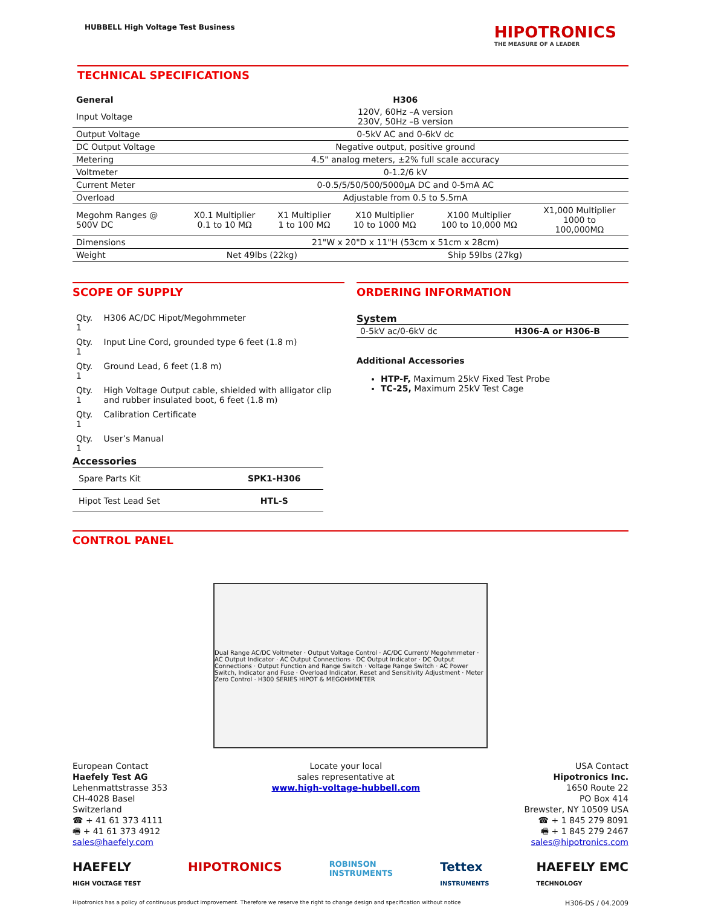HUBBELL High Voltage Test Business
HIPOTRONICS
THE MEASURE OF A LEADER
TECHNICAL SPECIFICATIONS
| General | H306 | | | | |
| --- | --- | --- | --- | --- | --- |
| Input Voltage | 120V, 60Hz –A version 230V, 50Hz –B version | | | | |
| Output Voltage | 0-5kV AC and 0-6kV dc | | | | |
| DC Output Voltage | Negative output, positive ground | | | | |
| Metering | 4.5" analog meters, ±2% full scale accuracy | | | | |
| Voltmeter | 0-1.2/6 kV | | | | |
| Current Meter | 0-0.5/5/50/500/5000µA DC and 0-5mA AC | | | | |
| Overload | Adjustable from 0.5 to 5.5mA | | | | |
| Megohm Ranges @ 500V DC | X0.1 Multiplier 0.1 to 10 MΩ | X1 Multiplier 1 to 100 MΩ | X10 Multiplier 10 to 1000 MΩ | X100 Multiplier 100 to 10,000 MΩ | X1,000 Multiplier 1000 to 100,000MΩ |
| Dimensions | 21"W x 20"D x 11"H (53cm x 51cm x 28cm) | | | | |
| Weight | Net 49lbs (22kg) | | Ship 59lbs (27kg) | | |
SCOPE OF SUPPLY
| Qty. 1 | H306 AC/DC Hipot/Megohmmeter |
| Qty. 1 | Input Line Cord, grounded type 6 feet (1.8 m) |
| Qty. 1 | Ground Lead, 6 feet (1.8 m) |
| Qty. 1 | High Voltage Output cable, shielded with alligator clip and rubber insulated boot, 6 feet (1.8 m) |
| Qty. 1 | Calibration Certificate |
| Qty. 1 | User’s Manual |
Accessories
| Spare Parts Kit | SPK1-H306 |
| Hipot Test Lead Set | HTL-S |
ORDERING INFORMATION
System
| 0-5kV ac/0-6kV dc | H306-A or H306-B |
Additional Accessories
HTP-F, Maximum 25kV Fixed Test Probe
TC-25, Maximum 25kV Test Cage
CONTROL PANEL
Dual Range AC/DC Voltmeter · Output Voltage Control · AC/DC Current/ Megohmmeter · AC Output Indicator · AC Output Connections · DC Output Indicator · DC Output Connections · Output Function and Range Switch · Voltage Range Switch · AC Power Switch, Indicator and Fuse · Overload Indicator, Reset and Sensitivity Adjustment · Meter Zero Control · H300 SERIES HIPOT & MEGOHMMETER
European Contact
Haefely Test AG
Lehenmattstrasse 353
CH-4028 Basel
Switzerland
☎ + 41 61 373 4111
🖷 + 41 61 373 4912
sales@haefely.com
Locate your local
sales representative at
www.high-voltage-hubbell.com
USA Contact
Hipotronics Inc.
1650 Route 22
PO Box 414
Brewster, NY 10509 USA
☎ + 1 845 279 8091
🖷 + 1 845 279 2467
sales@hipotronics.com
HAEFELY
HIGH VOLTAGE TEST HIPOTRONICS ROBINSON
INSTRUMENTS Tettex
INSTRUMENTS HAEFELY EMC
TECHNOLOGY
Hipotronics has a policy of continuous product improvement. Therefore we reserve the right to change design and specification without notice H306-DS / 04.2009